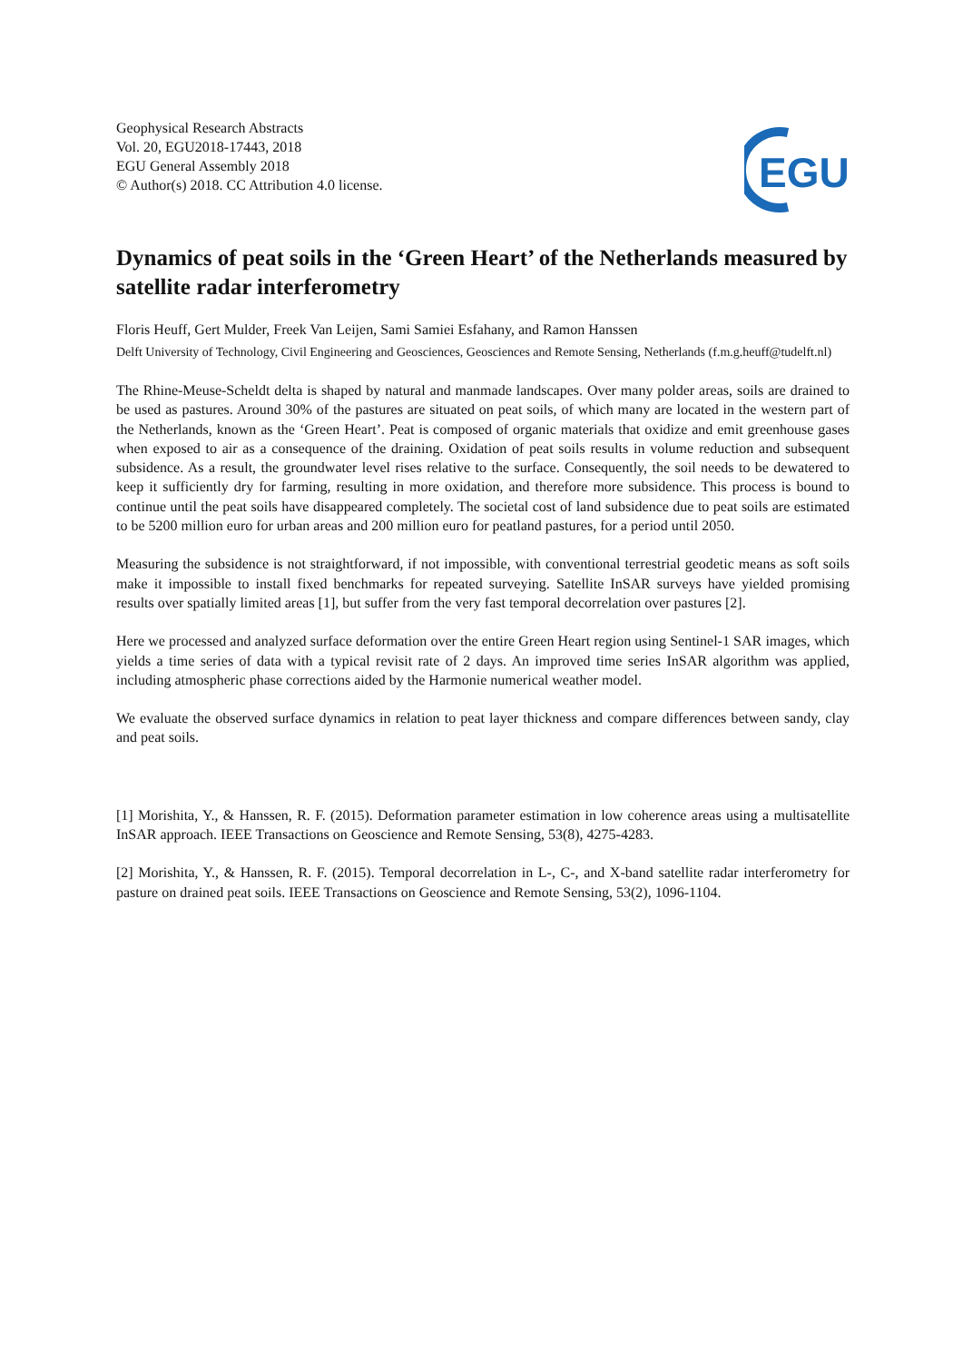Geophysical Research Abstracts
Vol. 20, EGU2018-17443, 2018
EGU General Assembly 2018
© Author(s) 2018. CC Attribution 4.0 license.
EGU
Dynamics of peat soils in the ‘Green Heart’ of the Netherlands measured by satellite radar interferometry
Floris Heuff, Gert Mulder, Freek Van Leijen, Sami Samiei Esfahany, and Ramon Hanssen
Delft University of Technology, Civil Engineering and Geosciences, Geosciences and Remote Sensing, Netherlands (f.m.g.heuff@tudelft.nl)
The Rhine-Meuse-Scheldt delta is shaped by natural and manmade landscapes. Over many polder areas, soils are drained to be used as pastures. Around 30% of the pastures are situated on peat soils, of which many are located in the western part of the Netherlands, known as the ‘Green Heart’. Peat is composed of organic materials that oxidize and emit greenhouse gases when exposed to air as a consequence of the draining. Oxidation of peat soils results in volume reduction and subsequent subsidence. As a result, the groundwater level rises relative to the surface. Consequently, the soil needs to be dewatered to keep it sufficiently dry for farming, resulting in more oxidation, and therefore more subsidence. This process is bound to continue until the peat soils have disappeared completely. The societal cost of land subsidence due to peat soils are estimated to be 5200 million euro for urban areas and 200 million euro for peatland pastures, for a period until 2050.
Measuring the subsidence is not straightforward, if not impossible, with conventional terrestrial geodetic means as soft soils make it impossible to install fixed benchmarks for repeated surveying. Satellite InSAR surveys have yielded promising results over spatially limited areas [1], but suffer from the very fast temporal decorrelation over pastures [2].
Here we processed and analyzed surface deformation over the entire Green Heart region using Sentinel-1 SAR images, which yields a time series of data with a typical revisit rate of 2 days. An improved time series InSAR algorithm was applied, including atmospheric phase corrections aided by the Harmonie numerical weather model.
We evaluate the observed surface dynamics in relation to peat layer thickness and compare differences between sandy, clay and peat soils.
[1] Morishita, Y., & Hanssen, R. F. (2015). Deformation parameter estimation in low coherence areas using a multisatellite InSAR approach. IEEE Transactions on Geoscience and Remote Sensing, 53(8), 4275-4283.
[2] Morishita, Y., & Hanssen, R. F. (2015). Temporal decorrelation in L-, C-, and X-band satellite radar interferometry for pasture on drained peat soils. IEEE Transactions on Geoscience and Remote Sensing, 53(2), 1096-1104.